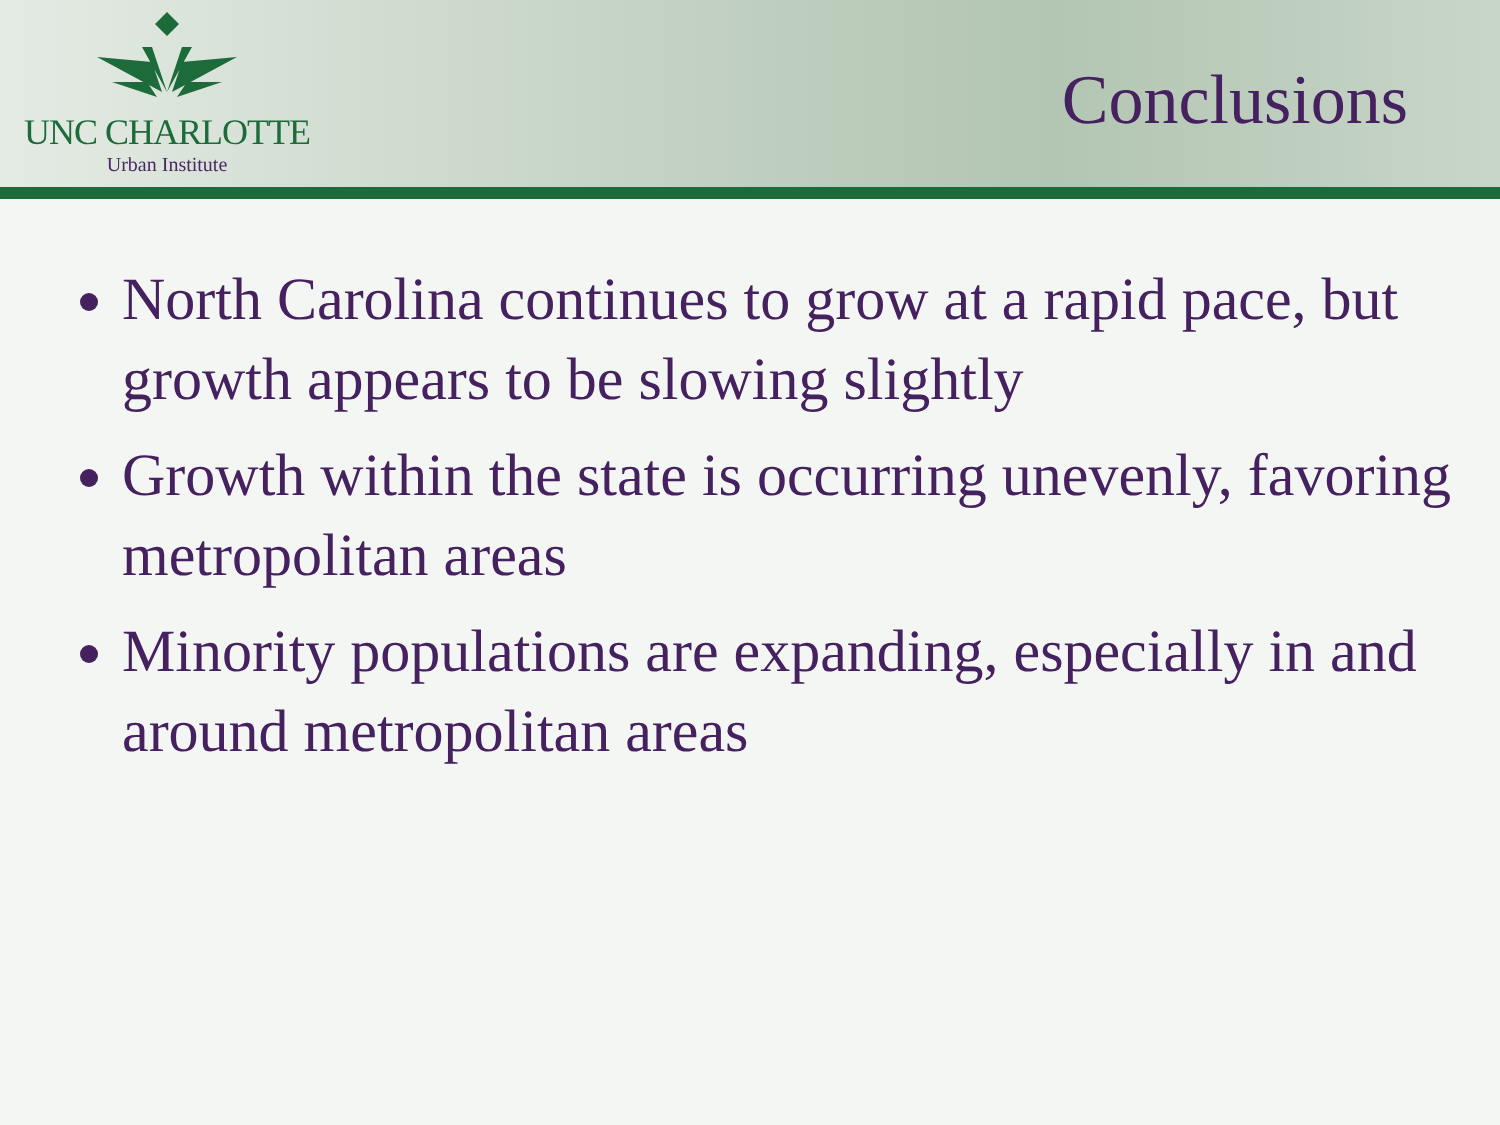UNC CHARLOTTE
Urban Institute
Conclusions
North Carolina continues to grow at a rapid pace, but growth appears to be slowing slightly
Growth within the state is occurring unevenly, favoring metropolitan areas
Minority populations are expanding, especially in and around metropolitan areas